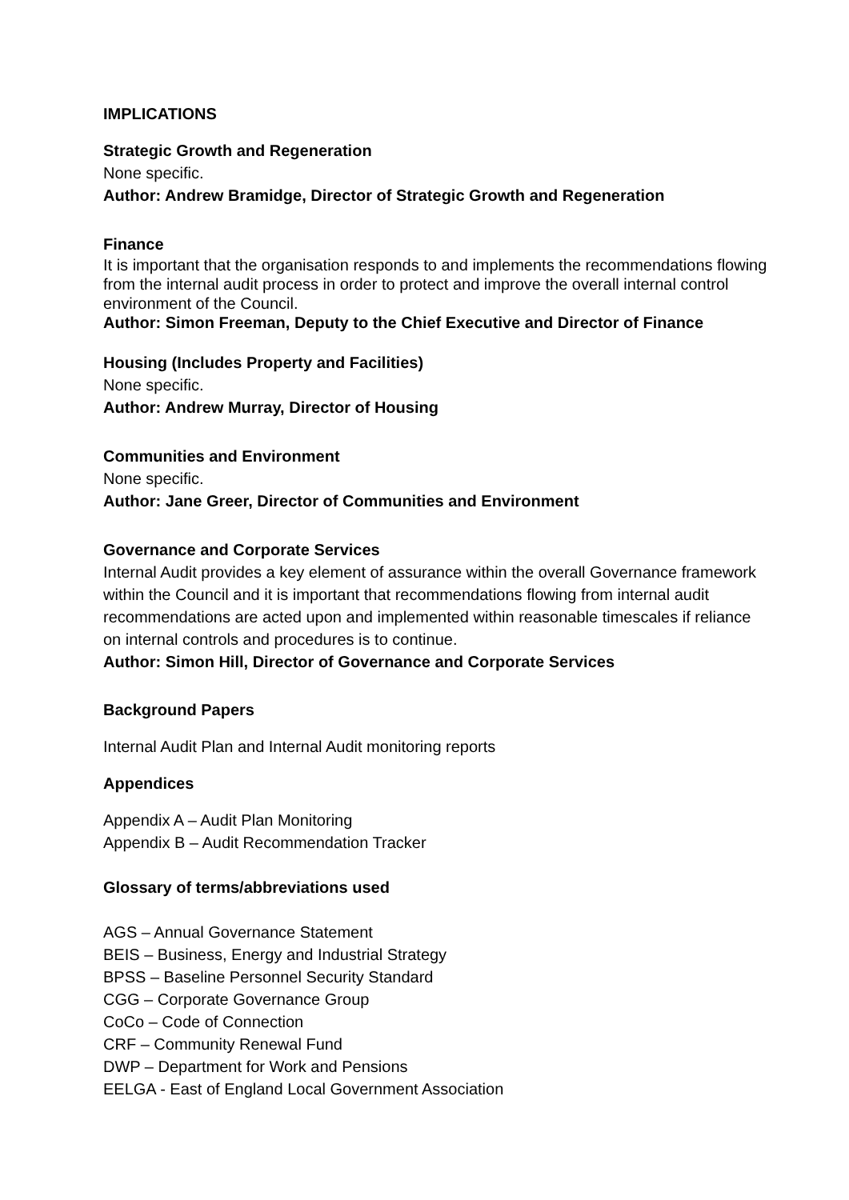IMPLICATIONS
Strategic Growth and Regeneration
None specific.
Author: Andrew Bramidge, Director of Strategic Growth and Regeneration
Finance
It is important that the organisation responds to and implements the recommendations flowing from the internal audit process in order to protect and improve the overall internal control environment of the Council.
Author: Simon Freeman, Deputy to the Chief Executive and Director of Finance
Housing (Includes Property and Facilities)
None specific.
Author: Andrew Murray, Director of Housing
Communities and Environment
None specific.
Author: Jane Greer, Director of Communities and Environment
Governance and Corporate Services
Internal Audit provides a key element of assurance within the overall Governance framework within the Council and it is important that recommendations flowing from internal audit recommendations are acted upon and implemented within reasonable timescales if reliance on internal controls and procedures is to continue.
Author: Simon Hill, Director of Governance and Corporate Services
Background Papers
Internal Audit Plan and Internal Audit monitoring reports
Appendices
Appendix A – Audit Plan Monitoring
Appendix B – Audit Recommendation Tracker
Glossary of terms/abbreviations used
AGS – Annual Governance Statement
BEIS – Business, Energy and Industrial Strategy
BPSS – Baseline Personnel Security Standard
CGG – Corporate Governance Group
CoCo – Code of Connection
CRF – Community Renewal Fund
DWP – Department for Work and Pensions
EELGA - East of England Local Government Association